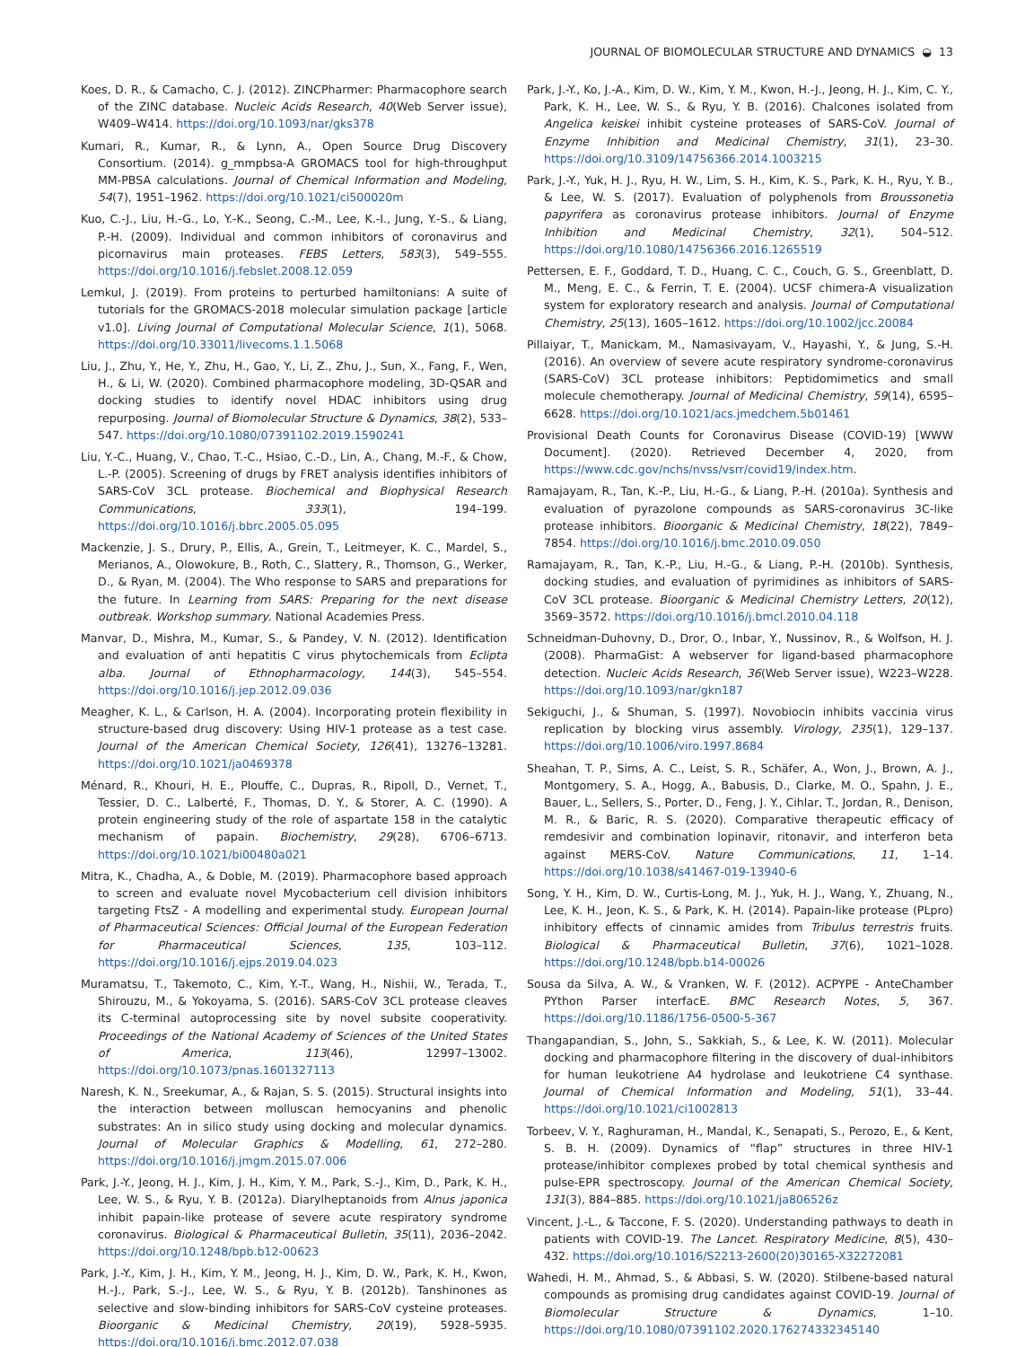JOURNAL OF BIOMOLECULAR STRUCTURE AND DYNAMICS ◒ 13
Koes, D. R., & Camacho, C. J. (2012). ZINCPharmer: Pharmacophore search of the ZINC database. Nucleic Acids Research, 40(Web Server issue), W409–W414. https://doi.org/10.1093/nar/gks378
Kumari, R., Kumar, R., & Lynn, A., Open Source Drug Discovery Consortium. (2014). g_mmpbsa-A GROMACS tool for high-throughput MM-PBSA calculations. Journal of Chemical Information and Modeling, 54(7), 1951–1962. https://doi.org/10.1021/ci500020m
Kuo, C.-J., Liu, H.-G., Lo, Y.-K., Seong, C.-M., Lee, K.-I., Jung, Y.-S., & Liang, P.-H. (2009). Individual and common inhibitors of coronavirus and picornavirus main proteases. FEBS Letters, 583(3), 549–555. https://doi.org/10.1016/j.febslet.2008.12.059
Lemkul, J. (2019). From proteins to perturbed hamiltonians: A suite of tutorials for the GROMACS-2018 molecular simulation package [article v1.0]. Living Journal of Computational Molecular Science, 1(1), 5068. https://doi.org/10.33011/livecoms.1.1.5068
Liu, J., Zhu, Y., He, Y., Zhu, H., Gao, Y., Li, Z., Zhu, J., Sun, X., Fang, F., Wen, H., & Li, W. (2020). Combined pharmacophore modeling, 3D-QSAR and docking studies to identify novel HDAC inhibitors using drug repurposing. Journal of Biomolecular Structure & Dynamics, 38(2), 533–547. https://doi.org/10.1080/07391102.2019.1590241
Liu, Y.-C., Huang, V., Chao, T.-C., Hsiao, C.-D., Lin, A., Chang, M.-F., & Chow, L.-P. (2005). Screening of drugs by FRET analysis identifies inhibitors of SARS-CoV 3CL protease. Biochemical and Biophysical Research Communications, 333(1), 194–199. https://doi.org/10.1016/j.bbrc.2005.05.095
Mackenzie, J. S., Drury, P., Ellis, A., Grein, T., Leitmeyer, K. C., Mardel, S., Merianos, A., Olowokure, B., Roth, C., Slattery, R., Thomson, G., Werker, D., & Ryan, M. (2004). The Who response to SARS and preparations for the future. In Learning from SARS: Preparing for the next disease outbreak. Workshop summary. National Academies Press.
Manvar, D., Mishra, M., Kumar, S., & Pandey, V. N. (2012). Identification and evaluation of anti hepatitis C virus phytochemicals from Eclipta alba. Journal of Ethnopharmacology, 144(3), 545–554. https://doi.org/10.1016/j.jep.2012.09.036
Meagher, K. L., & Carlson, H. A. (2004). Incorporating protein flexibility in structure-based drug discovery: Using HIV-1 protease as a test case. Journal of the American Chemical Society, 126(41), 13276–13281. https://doi.org/10.1021/ja0469378
Ménard, R., Khouri, H. E., Plouffe, C., Dupras, R., Ripoll, D., Vernet, T., Tessier, D. C., Lalberté, F., Thomas, D. Y., & Storer, A. C. (1990). A protein engineering study of the role of aspartate 158 in the catalytic mechanism of papain. Biochemistry, 29(28), 6706–6713. https://doi.org/10.1021/bi00480a021
Mitra, K., Chadha, A., & Doble, M. (2019). Pharmacophore based approach to screen and evaluate novel Mycobacterium cell division inhibitors targeting FtsZ - A modelling and experimental study. European Journal of Pharmaceutical Sciences: Official Journal of the European Federation for Pharmaceutical Sciences, 135, 103–112. https://doi.org/10.1016/j.ejps.2019.04.023
Muramatsu, T., Takemoto, C., Kim, Y.-T., Wang, H., Nishii, W., Terada, T., Shirouzu, M., & Yokoyama, S. (2016). SARS-CoV 3CL protease cleaves its C-terminal autoprocessing site by novel subsite cooperativity. Proceedings of the National Academy of Sciences of the United States of America, 113(46), 12997–13002. https://doi.org/10.1073/pnas.1601327113
Naresh, K. N., Sreekumar, A., & Rajan, S. S. (2015). Structural insights into the interaction between molluscan hemocyanins and phenolic substrates: An in silico study using docking and molecular dynamics. Journal of Molecular Graphics & Modelling, 61, 272–280. https://doi.org/10.1016/j.jmgm.2015.07.006
Park, J.-Y., Jeong, H. J., Kim, J. H., Kim, Y. M., Park, S.-J., Kim, D., Park, K. H., Lee, W. S., & Ryu, Y. B. (2012a). Diarylheptanoids from Alnus japonica inhibit papain-like protease of severe acute respiratory syndrome coronavirus. Biological & Pharmaceutical Bulletin, 35(11), 2036–2042. https://doi.org/10.1248/bpb.b12-00623
Park, J.-Y., Kim, J. H., Kim, Y. M., Jeong, H. J., Kim, D. W., Park, K. H., Kwon, H.-J., Park, S.-J., Lee, W. S., & Ryu, Y. B. (2012b). Tanshinones as selective and slow-binding inhibitors for SARS-CoV cysteine proteases. Bioorganic & Medicinal Chemistry, 20(19), 5928–5935. https://doi.org/10.1016/j.bmc.2012.07.038
Park, J.-Y., Ko, J.-A., Kim, D. W., Kim, Y. M., Kwon, H.-J., Jeong, H. J., Kim, C. Y., Park, K. H., Lee, W. S., & Ryu, Y. B. (2016). Chalcones isolated from Angelica keiskei inhibit cysteine proteases of SARS-CoV. Journal of Enzyme Inhibition and Medicinal Chemistry, 31(1), 23–30. https://doi.org/10.3109/14756366.2014.1003215
Park, J.-Y., Yuk, H. J., Ryu, H. W., Lim, S. H., Kim, K. S., Park, K. H., Ryu, Y. B., & Lee, W. S. (2017). Evaluation of polyphenols from Broussonetia papyrifera as coronavirus protease inhibitors. Journal of Enzyme Inhibition and Medicinal Chemistry, 32(1), 504–512. https://doi.org/10.1080/14756366.2016.1265519
Pettersen, E. F., Goddard, T. D., Huang, C. C., Couch, G. S., Greenblatt, D. M., Meng, E. C., & Ferrin, T. E. (2004). UCSF chimera-A visualization system for exploratory research and analysis. Journal of Computational Chemistry, 25(13), 1605–1612. https://doi.org/10.1002/jcc.20084
Pillaiyar, T., Manickam, M., Namasivayam, V., Hayashi, Y., & Jung, S.-H. (2016). An overview of severe acute respiratory syndrome-coronavirus (SARS-CoV) 3CL protease inhibitors: Peptidomimetics and small molecule chemotherapy. Journal of Medicinal Chemistry, 59(14), 6595–6628. https://doi.org/10.1021/acs.jmedchem.5b01461
Provisional Death Counts for Coronavirus Disease (COVID-19) [WWW Document]. (2020). Retrieved December 4, 2020, from https://www.cdc.gov/nchs/nvss/vsrr/covid19/index.htm.
Ramajayam, R., Tan, K.-P., Liu, H.-G., & Liang, P.-H. (2010a). Synthesis and evaluation of pyrazolone compounds as SARS-coronavirus 3C-like protease inhibitors. Bioorganic & Medicinal Chemistry, 18(22), 7849–7854. https://doi.org/10.1016/j.bmc.2010.09.050
Ramajayam, R., Tan, K.-P., Liu, H.-G., & Liang, P.-H. (2010b). Synthesis, docking studies, and evaluation of pyrimidines as inhibitors of SARS-CoV 3CL protease. Bioorganic & Medicinal Chemistry Letters, 20(12), 3569–3572. https://doi.org/10.1016/j.bmcl.2010.04.118
Schneidman-Duhovny, D., Dror, O., Inbar, Y., Nussinov, R., & Wolfson, H. J. (2008). PharmaGist: A webserver for ligand-based pharmacophore detection. Nucleic Acids Research, 36(Web Server issue), W223–W228. https://doi.org/10.1093/nar/gkn187
Sekiguchi, J., & Shuman, S. (1997). Novobiocin inhibits vaccinia virus replication by blocking virus assembly. Virology, 235(1), 129–137. https://doi.org/10.1006/viro.1997.8684
Sheahan, T. P., Sims, A. C., Leist, S. R., Schäfer, A., Won, J., Brown, A. J., Montgomery, S. A., Hogg, A., Babusis, D., Clarke, M. O., Spahn, J. E., Bauer, L., Sellers, S., Porter, D., Feng, J. Y., Cihlar, T., Jordan, R., Denison, M. R., & Baric, R. S. (2020). Comparative therapeutic efficacy of remdesivir and combination lopinavir, ritonavir, and interferon beta against MERS-CoV. Nature Communications, 11, 1–14. https://doi.org/10.1038/s41467-019-13940-6
Song, Y. H., Kim, D. W., Curtis-Long, M. J., Yuk, H. J., Wang, Y., Zhuang, N., Lee, K. H., Jeon, K. S., & Park, K. H. (2014). Papain-like protease (PLpro) inhibitory effects of cinnamic amides from Tribulus terrestris fruits. Biological & Pharmaceutical Bulletin, 37(6), 1021–1028. https://doi.org/10.1248/bpb.b14-00026
Sousa da Silva, A. W., & Vranken, W. F. (2012). ACPYPE - AnteChamber PYthon Parser interfacE. BMC Research Notes, 5, 367. https://doi.org/10.1186/1756-0500-5-367
Thangapandian, S., John, S., Sakkiah, S., & Lee, K. W. (2011). Molecular docking and pharmacophore filtering in the discovery of dual-inhibitors for human leukotriene A4 hydrolase and leukotriene C4 synthase. Journal of Chemical Information and Modeling, 51(1), 33–44. https://doi.org/10.1021/ci1002813
Torbeev, V. Y., Raghuraman, H., Mandal, K., Senapati, S., Perozo, E., & Kent, S. B. H. (2009). Dynamics of “flap” structures in three HIV-1 protease/inhibitor complexes probed by total chemical synthesis and pulse-EPR spectroscopy. Journal of the American Chemical Society, 131(3), 884–885. https://doi.org/10.1021/ja806526z
Vincent, J.-L., & Taccone, F. S. (2020). Understanding pathways to death in patients with COVID-19. The Lancet. Respiratory Medicine, 8(5), 430–432. https://doi.org/10.1016/S2213-2600(20)30165-X32272081
Wahedi, H. M., Ahmad, S., & Abbasi, S. W. (2020). Stilbene-based natural compounds as promising drug candidates against COVID-19. Journal of Biomolecular Structure & Dynamics, 1–10. https://doi.org/10.1080/07391102.2020.176274332345140